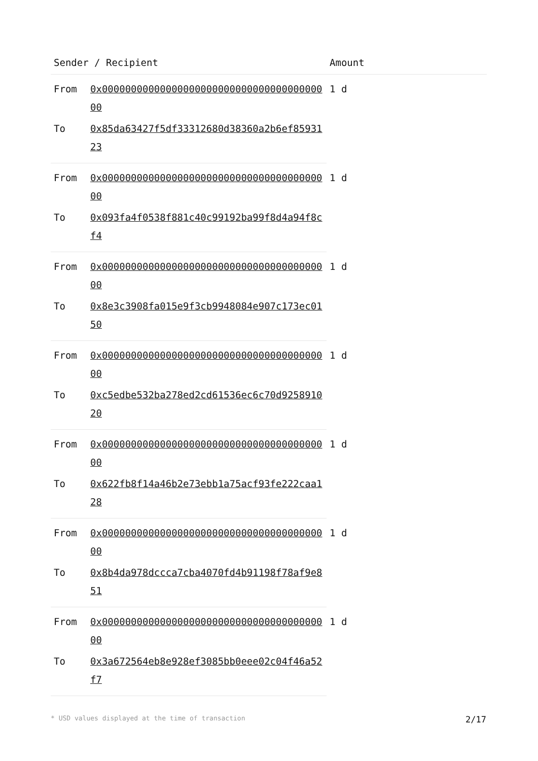| Sender / Recipient | | Amount |
| --- | --- | --- |
| From | 0x0000000000000000000000000000000000000000 | 1 d |
| To | 0x85da63427f5df33312680d38360a2b6ef8593123 | |
| From | 0x0000000000000000000000000000000000000000 | 1 d |
| To | 0x093fa4f0538f881c40c99192ba99f8d4a94f8cf4 | |
| From | 0x0000000000000000000000000000000000000000 | 1 d |
| To | 0x8e3c3908fa015e9f3cb9948084e907c173ec0150 | |
| From | 0x0000000000000000000000000000000000000000 | 1 d |
| To | 0xc5edbe532ba278ed2cd61536ec6c70d925891020 | |
| From | 0x0000000000000000000000000000000000000000 | 1 d |
| To | 0x622fb8f14a46b2e73ebb1a75acf93fe222caa128 | |
| From | 0x0000000000000000000000000000000000000000 | 1 d |
| To | 0x8b4da978dccca7cba4070fd4b91198f78af9e851 | |
| From | 0x0000000000000000000000000000000000000000 | 1 d |
| To | 0x3a672564eb8e928ef3085bb0eee02c04f46a52f7 | |
* USD values displayed at the time of transaction 2/17